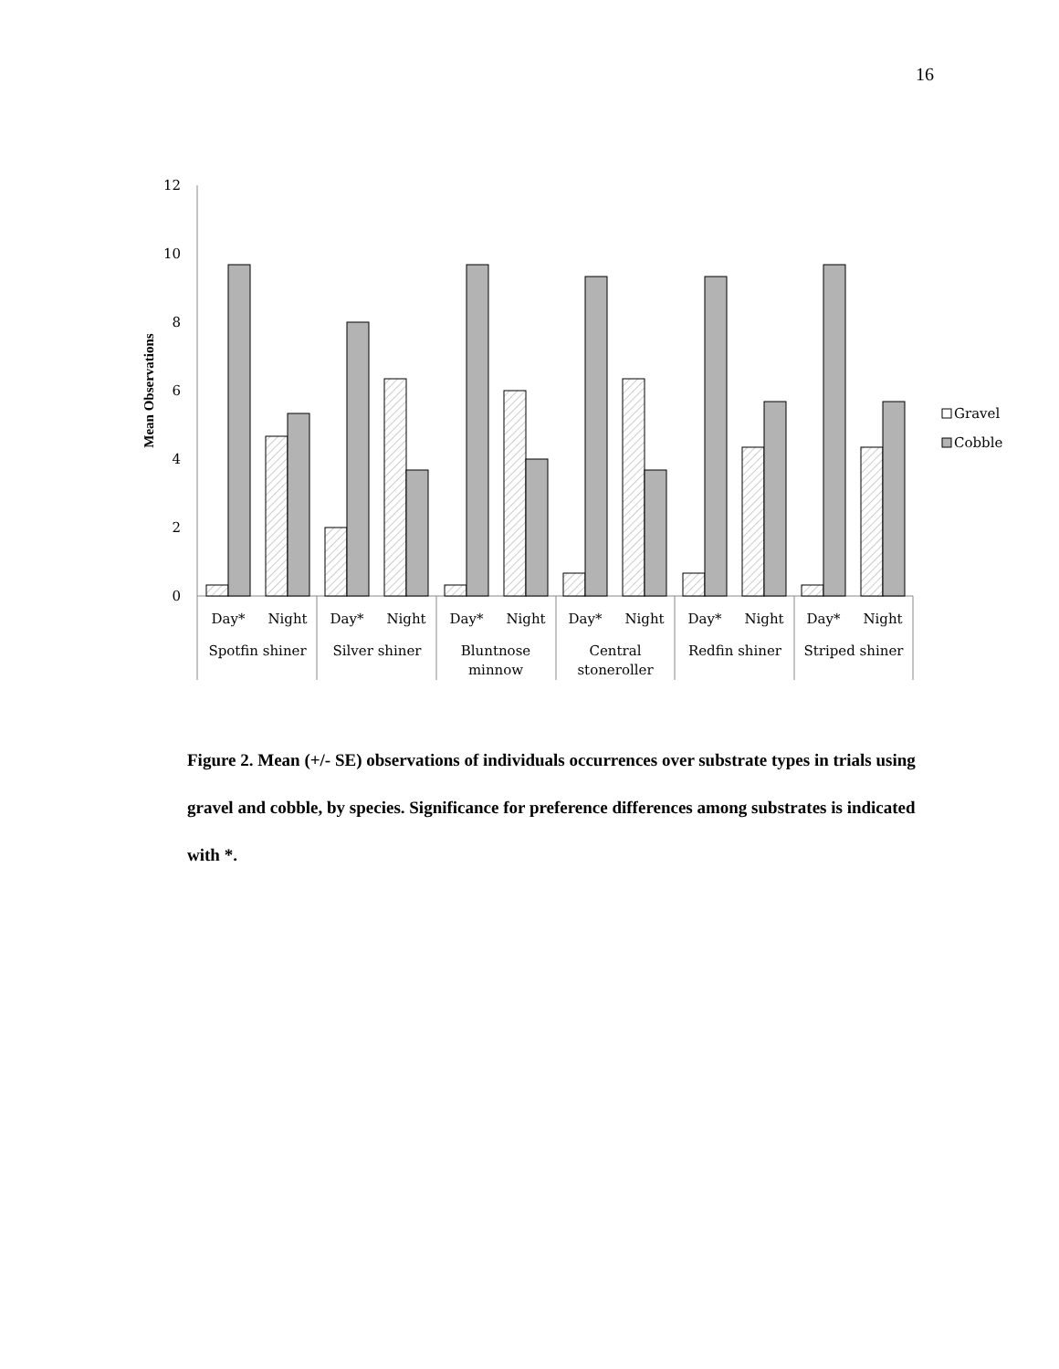16
12
10
8
6
4
2
0
Mean Observations
Day*
Night
Day*
Night
Day*
Night
Day*
Night
Day*
Night
Day*
Night
Spotfin shiner
Silver shiner
Bluntnose
minnow
Central
stoneroller
Redfin shiner
Striped shiner
Gravel
Cobble
Figure 2. Mean (+/- SE) observations of individuals occurrences over substrate types in trials using gravel and cobble, by species. Significance for preference differences among substrates is indicated with *.